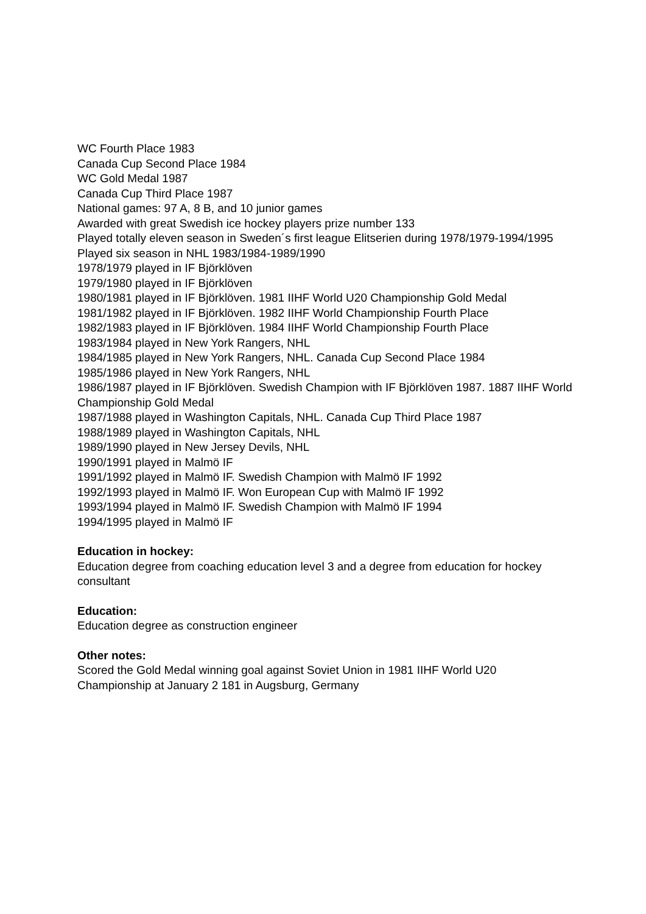WC Fourth Place 1983
Canada Cup Second Place 1984
WC Gold Medal 1987
Canada Cup Third Place 1987
National games: 97 A, 8 B, and 10 junior games
Awarded with great Swedish ice hockey players prize number 133
Played totally eleven season in Sweden´s first league Elitserien during 1978/1979-1994/1995
Played six season in NHL 1983/1984-1989/1990
1978/1979 played in IF Björklöven
1979/1980 played in IF Björklöven
1980/1981 played in IF Björklöven. 1981 IIHF World U20 Championship Gold Medal
1981/1982 played in IF Björklöven. 1982 IIHF World Championship Fourth Place
1982/1983 played in IF Björklöven. 1984 IIHF World Championship Fourth Place
1983/1984 played in New York Rangers, NHL
1984/1985 played in New York Rangers, NHL. Canada Cup Second Place 1984
1985/1986 played in New York Rangers, NHL
1986/1987 played in IF Björklöven. Swedish Champion with IF Björklöven 1987. 1887 IIHF World Championship Gold Medal
1987/1988 played in Washington Capitals, NHL. Canada Cup Third Place 1987
1988/1989 played in Washington Capitals, NHL
1989/1990 played in New Jersey Devils, NHL
1990/1991 played in Malmö IF
1991/1992 played in Malmö IF. Swedish Champion with Malmö IF 1992
1992/1993 played in Malmö IF. Won European Cup with Malmö IF 1992
1993/1994 played in Malmö IF. Swedish Champion with Malmö IF 1994
1994/1995 played in Malmö IF
Education in hockey:
Education degree from coaching education level 3 and a degree from education for hockey consultant
Education:
Education degree as construction engineer
Other notes:
Scored the Gold Medal winning goal against Soviet Union in 1981 IIHF World U20 Championship at January 2 181 in Augsburg, Germany